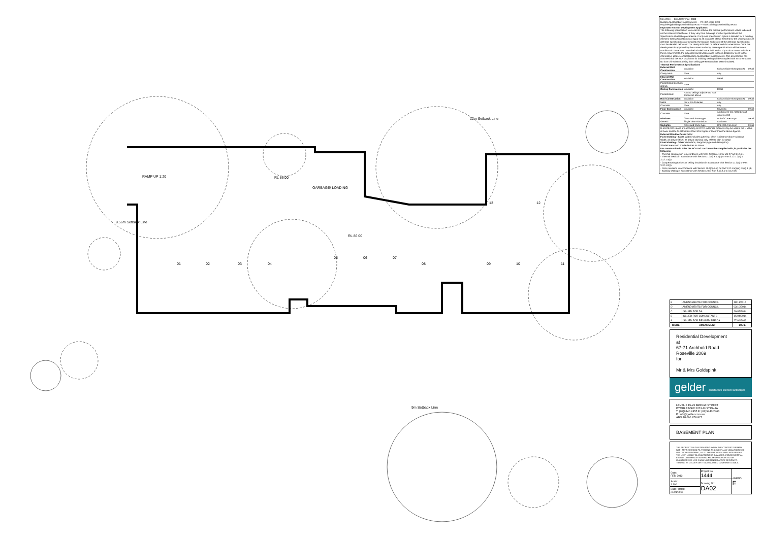9.56m Setback Line
12m Setback Line
9m Setback Line
RAMP UP 1:20
RL 86.00
RL 86.00
GARBAGE/ LOADING
01
02
03
04
05
06
07
08
09
10
11
12
13
May 2014 — BSA Reference: 9088
Building Sustainability Assessments — Ph: (02) 4962 3439
enquiries@buildingsustainability.net.au — www.buildingsustainability.net.au
Important Note for Development Applicants
The following specification was used to achieve the thermal performance values indicated on the Assessor Certificate. If they vary from drawings or other specifications this Specification shall take precedence. If only one specification option is detailed for a building element, that specification must apply to all instances of that element for the whole project. If alternate specifications are detailed, the location and extent of the alternate specification must be detailed below and / or clearly indicated on referenced documentation. Once the development is approved by the consent authority, these specifications will become a condition of consent and must be included in the built works. If you do not want to include these requirements, the proposed construction varies to those detailed or need further information, please contact Building Sustainability Assessments. This assessment has assumed that the BCA provisions for building sealing will be complied with at construction. No loss of insulation arising from ceiling penetrations has been simulated.
Thermal Performance Specifications
| External Wall Construction | Insulation | Colour (Solar Absorptance) | Detail |
| Cavity Brick | none | Any | |
| Internal Wall Construction | Insulation | Detail | |
| Plasterboard on studs & Brick | none | | |
| Ceiling Construction | Insulation | Detail | |
| Plasterboard | R3.5 to ceilings adjacent to roof and decks above | | |
| Roof Construction | Insulation | Colour (Solar Absorptance) | Detail |
| Metal | Foil + R1.0 blanket | Any | |
| Concrete | none | Any | |
| Floor Construction | Insulation | Covering | Detail |
| Concrete | none | As drawn (if not noted default values used) | |
| Windows | Glass and frame type | U SHGC Area sq m | Detail |
| Generic | Single clear Aluminium | As drawn | |
| Skylights | Glass and frame type | U SHGC Area sq m | Detail |
U and SHGC values are according to NFRC. Alternate products may be used if the U value is lower and the SHGC is less than 10% higher or lower than the above figures.
External Window Cover Detail
Fixed shading - Eaves Width includes guttering, offset is distance above windows
Width: as drawn Offset: as drawn Nominal only, refer to plan for detail
Fixed shading - Other Verandahs, Pergolas (type and description)
Shaded areas and shade devices as drawn
For construction in NSW the BCA Vol 1 or 2 must be complied with, in particular the following:
- Thermal construction in accordance with Vol 1 Section J1.2 or Vol 2 Part 3.12.1.1
- Thermal breaks in accordance with Section J1.3(d) & 1.5(c) or Part 3.12.1.2(c) & 3.12.1.4(b)
- Compensating for loss of ceiling insulation in accordance with Section J1.3(c) or Part 3.12.1.2(e)
- Floor insulation in accordance with Section J1.6(c) & (d) or Part 3.12.1.5(a)(ii) or (c) & (d)
- Building sealing in accordance with Section J3 or Part 3.12.3.1 to 3.12.3.6.
| E | AMENDMENTS FOR COUNCIL | 18/11/2015 |
| D | AMENDMENTS FOR COUNCIL | 03/10/2014 |
| C | ISSUED FOR DA | 26/05/2014 |
| B | ISSUED FOR CONSULTANTS | 15/04/2014 |
| A | ISSUED FOR REVISED PRE DA | 27/09/2013 |
| ISSUE | AMENDMENT | DATE |
Residential Development
at
67-71 Archbold Road
Roseville 2069
for
Mr & Mrs Goldspink
gelder architecture interiors landscapes
LEVEL 2 19-23 BRIDGE STREET
PYMBLE NSW 2073 AUSTRALIA
T: (02)9440 2455 F: (02)9440 2466
E: info@gelder.com.au
ABN 48 090 878 827
BASEMENT PLAN
THE PROPERTY IN THIS DRAWING AND IN THE CONCEPTS REMAIN WITH ARTZ 2 DESIGN P/L TRADING AS GELDER. ANY UNAUTHORISED USE OF THIS DRAWING, AS TO THE WHOLE OR PART MAY RENDER THE USER LIABLE TO AN ACTION FOR DAMAGES. CONSEQUENTIAL EVENTS OR DAMAGES ARISING FROM UNWARRANTED OR UNAUTHORISED USE SHALL NOT RENDER ARTZ 2 DESIGN P/L TRADING AS GELDER OR ITS ASSOCIATED COMPANIES LIABLE.
| Date: FEB. 2012 | Project No: 1444 | AMEND E |
| Scale: 1:100 | Drawing No: DA02 | |
| Date Plotted: 21/01/2016 | | |